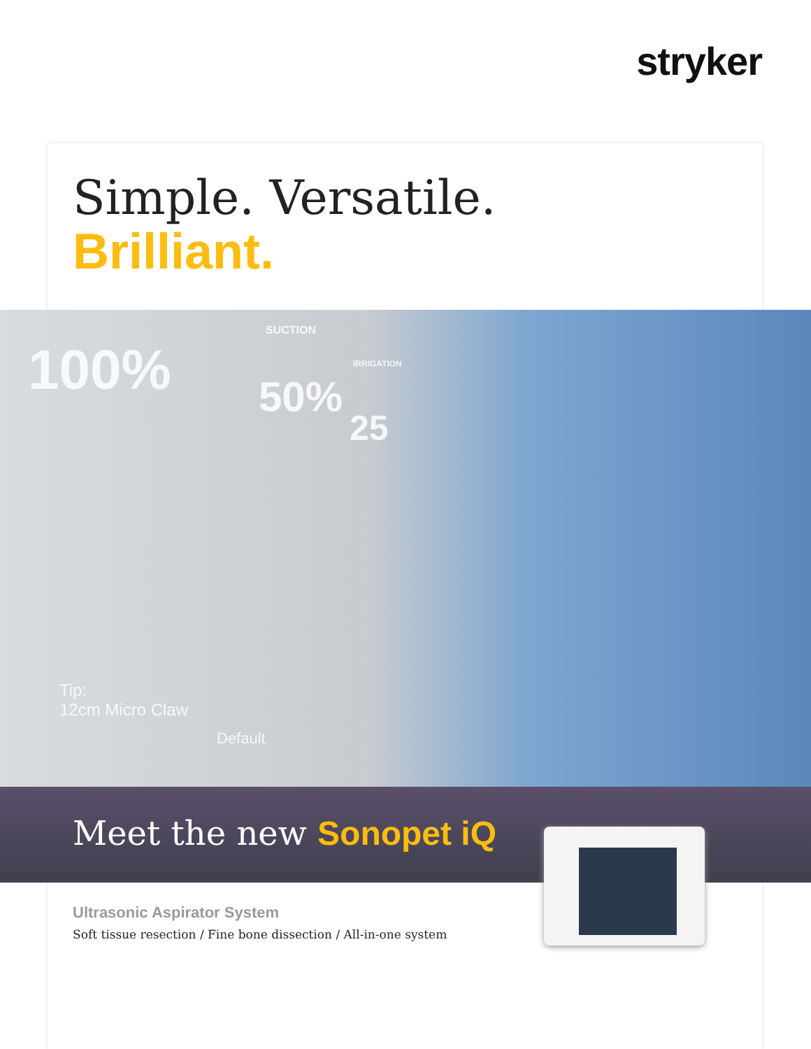stryker
Simple. Versatile.
Brilliant.
100% 50%
25
SUCTION
IRRIGATION
Tip:
12cm Micro Claw
Default
Meet the new Sonopet iQ
Ultrasonic Aspirator System
Soft tissue resection / Fine bone dissection / All-in-one system